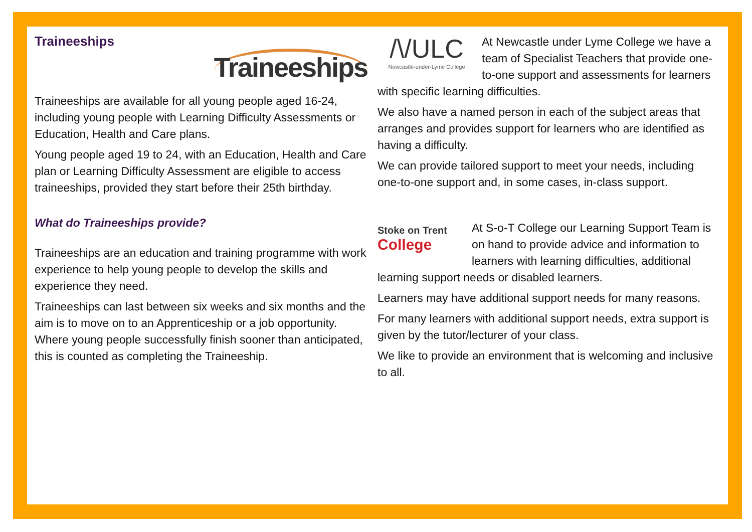Traineeships
Traineeships
Traineeships are available for all young people aged 16-24, including young people with Learning Difficulty Assessments or Education, Health and Care plans.
Young people aged 19 to 24, with an Education, Health and Care plan or Learning Difficulty Assessment are eligible to access traineeships, provided they start before their 25th birthday.
What do Traineeships provide?
Traineeships are an education and training programme with work experience to help young people to develop the skills and experience they need.
Traineeships can last between six weeks and six months and the aim is to move on to an Apprenticeship or a job opportunity. Where young people successfully finish sooner than anticipated, this is counted as completing the Traineeship.
/\/ULC
Newcastle-under-Lyme College
At Newcastle under Lyme College we have a team of Specialist Teachers that provide one-to-one support and assessments for learners with specific learning difficulties.
We also have a named person in each of the subject areas that arranges and provides support for learners who are identified as having a difficulty.
We can provide tailored support to meet your needs, including one-to-one support and, in some cases, in-class support.
Stoke on Trent
College
At S-o-T College our Learning Support Team is on hand to provide advice and information to learners with learning difficulties, additional learning support needs or disabled learners.
Learners may have additional support needs for many reasons.
For many learners with additional support needs, extra support is given by the tutor/lecturer of your class.
We like to provide an environment that is welcoming and inclusive to all.